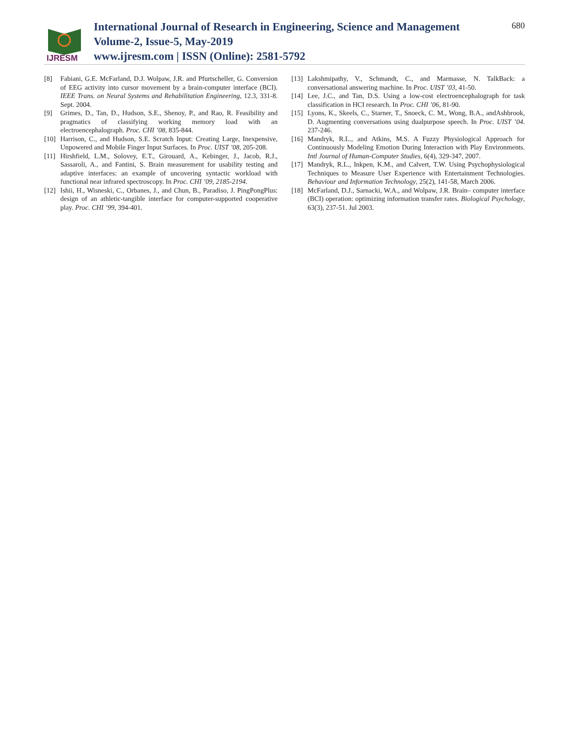IJRESM
International Journal of Research in Engineering, Science and Management
Volume-2, Issue-5, May-2019
www.ijresm.com | ISSN (Online): 2581-5792
680
[8] Fabiani, G.E. McFarland, D.J. Wolpaw, J.R. and Pfurtscheller, G. Conversion of EEG activity into cursor movement by a brain-computer interface (BCI). IEEE Trans. on Neural Systems and Rehabilitation Engineering, 12.3, 331-8. Sept. 2004.
[9] Grimes, D., Tan, D., Hudson, S.E., Shenoy, P., and Rao, R. Feasibility and pragmatics of classifying working memory load with an electroencephalograph. Proc. CHI ’08, 835-844.
[10] Harrison, C., and Hudson, S.E. Scratch Input: Creating Large, Inexpensive, Unpowered and Mobile Finger Input Surfaces. In Proc. UIST ’08, 205-208.
[11] Hirshfield, L.M., Solovey, E.T., Girouard, A., Kebinger, J., Jacob, R.J., Sassaroli, A., and Fantini, S. Brain measurement for usability testing and adaptive interfaces: an example of uncovering syntactic workload with functional near infrared spectroscopy. In Proc. CHI ’09, 2185-2194.
[12] Ishii, H., Wisneski, C., Orbanes, J., and Chun, B., Paradiso, J. PingPongPlus: design of an athletic-tangible interface for computer-supported cooperative play. Proc. CHI ’99, 394-401.
[13] Lakshmipathy, V., Schmandt, C., and Marmasse, N. TalkBack: a conversational answering machine. In Proc. UIST ’03, 41-50.
[14] Lee, J.C., and Tan, D.S. Using a low-cost electroencephalograph for task classification in HCI research. In Proc. CHI ’06, 81-90.
[15] Lyons, K., Skeels, C., Starner, T., Snoeck, C. M., Wong, B.A., andAshbrook, D. Augmenting conversations using dualpurpose speech. In Proc. UIST ’04. 237-246.
[16] Mandryk, R.L., and Atkins, M.S. A Fuzzy Physiological Approach for Continuously Modeling Emotion During Interaction with Play Environments. Intl Journal of Human-Computer Studies, 6(4), 329-347, 2007.
[17] Mandryk, R.L., Inkpen, K.M., and Calvert, T.W. Using Psychophysiological Techniques to Measure User Experience with Entertainment Technologies. Behaviour and Information Technology, 25(2), 141-58, March 2006.
[18] McFarland, D.J., Sarnacki, W.A., and Wolpaw, J.R. Brain– computer interface (BCI) operation: optimizing information transfer rates. Biological Psychology, 63(3), 237-51. Jul 2003.